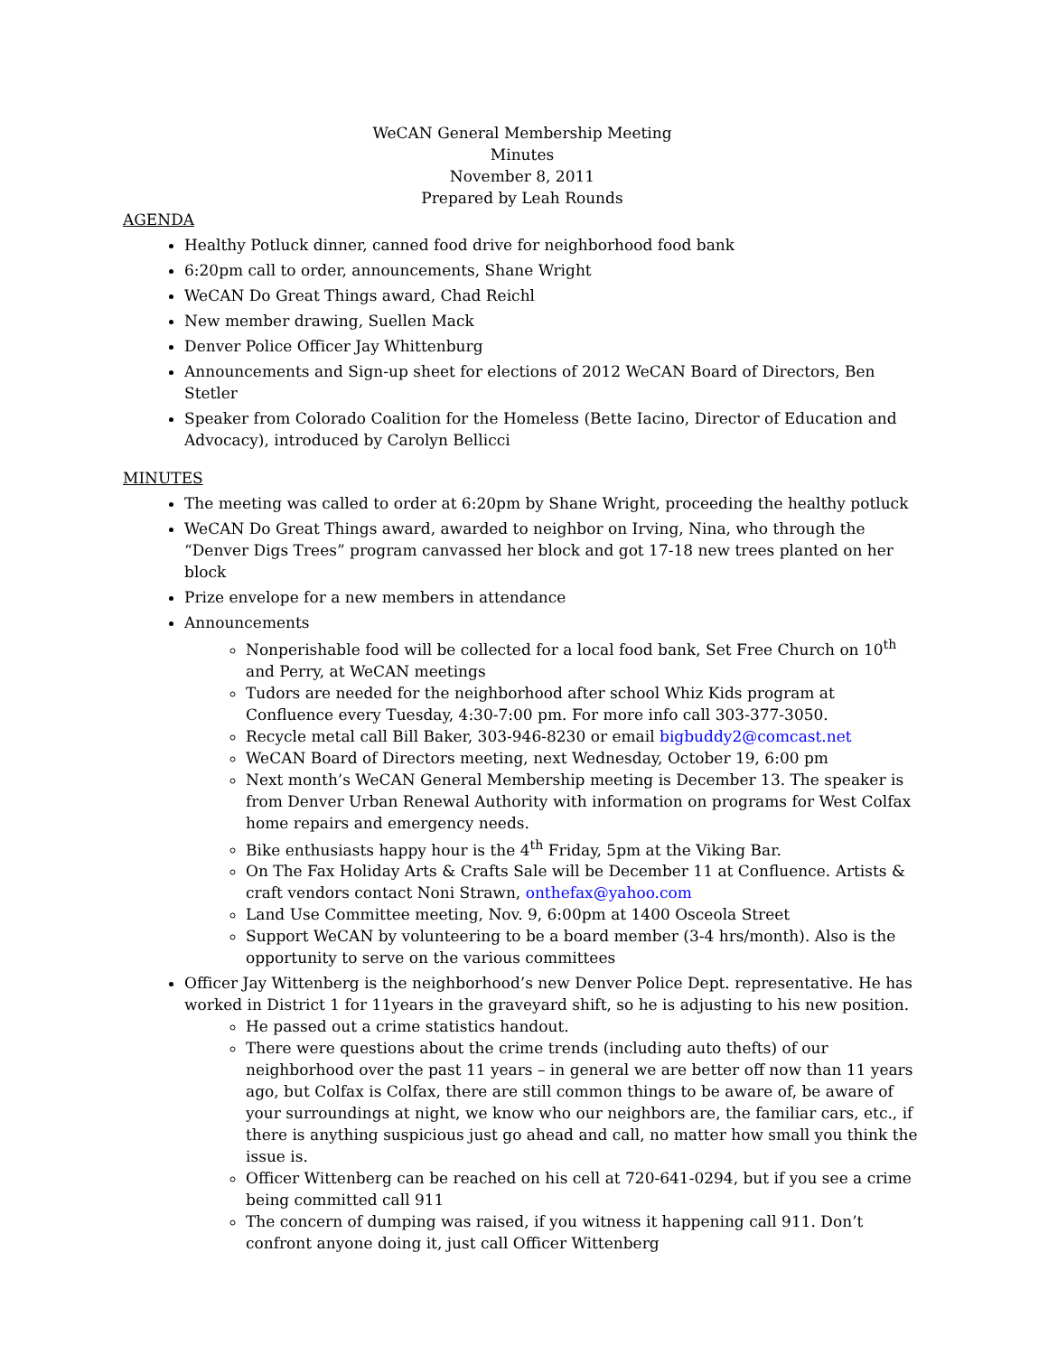WeCAN General Membership Meeting
Minutes
November 8, 2011
Prepared by Leah Rounds
AGENDA
Healthy Potluck dinner, canned food drive for neighborhood food bank
6:20pm call to order, announcements, Shane Wright
WeCAN Do Great Things award, Chad Reichl
New member drawing, Suellen Mack
Denver Police Officer Jay Whittenburg
Announcements and Sign-up sheet for elections of 2012 WeCAN Board of Directors, Ben Stetler
Speaker from Colorado Coalition for the Homeless (Bette Iacino, Director of Education and Advocacy), introduced by Carolyn Bellicci
MINUTES
The meeting was called to order at 6:20pm by Shane Wright, proceeding the healthy potluck
WeCAN Do Great Things award, awarded to neighbor on Irving, Nina, who through the “Denver Digs Trees” program canvassed her block and got 17-18 new trees planted on her block
Prize envelope for a new members in attendance
Announcements
Nonperishable food will be collected for a local food bank, Set Free Church on 10<sup>th</sup> and Perry, at WeCAN meetings
Tudors are needed for the neighborhood after school Whiz Kids program at Confluence every Tuesday, 4:30-7:00 pm. For more info call 303-377-3050.
Recycle metal call Bill Baker, 303-946-8230 or email bigbuddy2@comcast.net
WeCAN Board of Directors meeting, next Wednesday, October 19, 6:00 pm
Next month’s WeCAN General Membership meeting is December 13. The speaker is from Denver Urban Renewal Authority with information on programs for West Colfax home repairs and emergency needs.
Bike enthusiasts happy hour is the 4<sup>th</sup> Friday, 5pm at the Viking Bar.
On The Fax Holiday Arts & Crafts Sale will be December 11 at Confluence. Artists & craft vendors contact Noni Strawn, onthefax@yahoo.com
Land Use Committee meeting, Nov. 9, 6:00pm at 1400 Osceola Street
Support WeCAN by volunteering to be a board member (3-4 hrs/month). Also is the opportunity to serve on the various committees
Officer Jay Wittenberg is the neighborhood’s new Denver Police Dept. representative. He has worked in District 1 for 11years in the graveyard shift, so he is adjusting to his new position.
He passed out a crime statistics handout.
There were questions about the crime trends (including auto thefts) of our neighborhood over the past 11 years – in general we are better off now than 11 years ago, but Colfax is Colfax, there are still common things to be aware of, be aware of your surroundings at night, we know who our neighbors are, the familiar cars, etc., if there is anything suspicious just go ahead and call, no matter how small you think the issue is.
Officer Wittenberg can be reached on his cell at 720-641-0294, but if you see a crime being committed call 911
The concern of dumping was raised, if you witness it happening call 911. Don’t confront anyone doing it, just call Officer Wittenberg